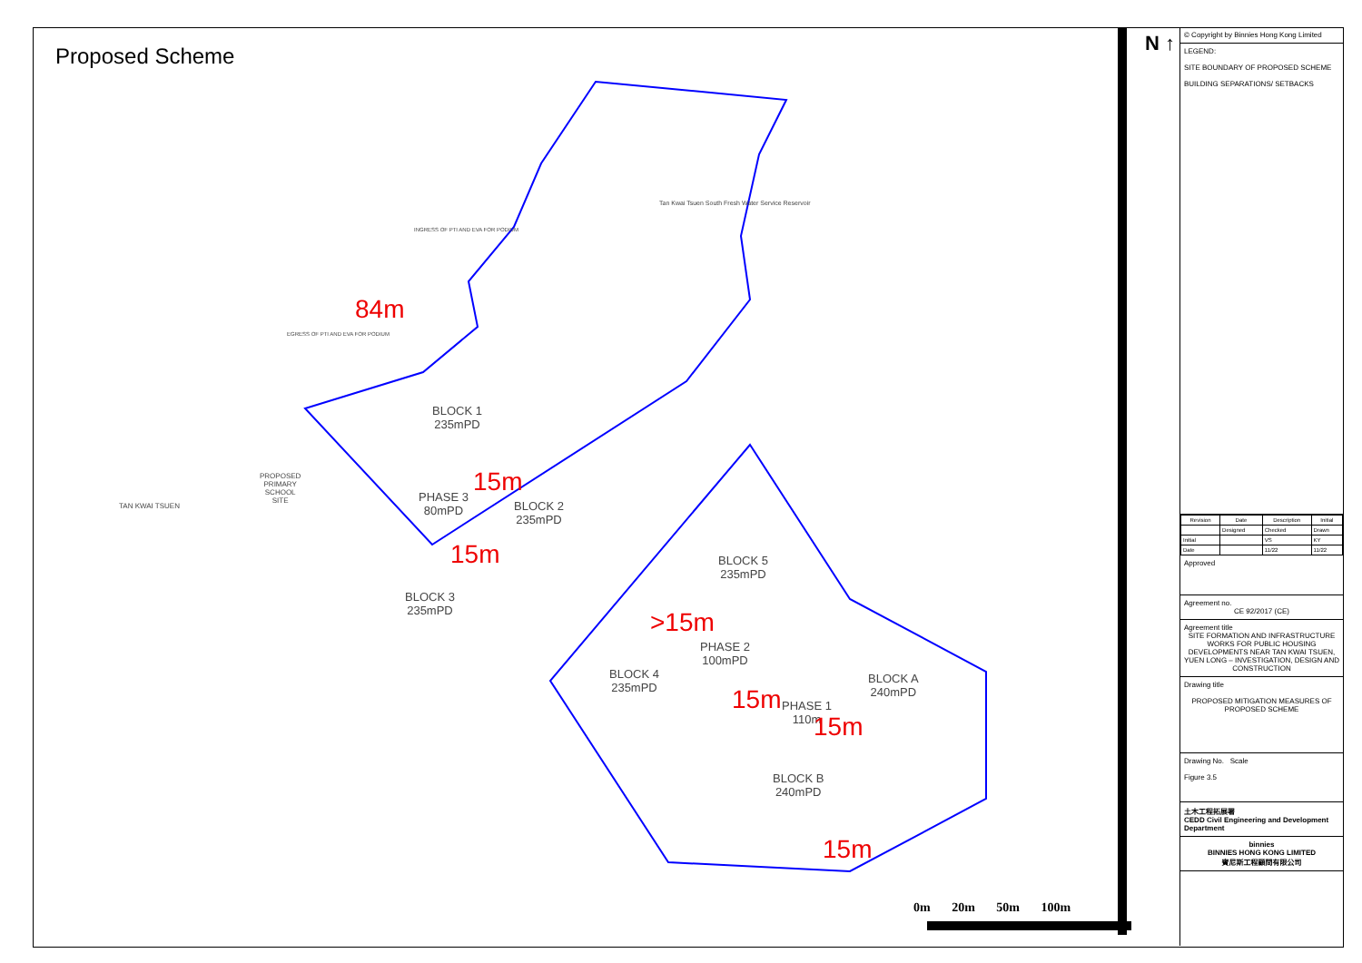Proposed Scheme
84m
BLOCK 1
235mPD
15m
PHASE 3
80mPD
BLOCK 2
235mPD
PROPOSED
PRIMARY
SCHOOL
SITE
15m
BLOCK 3
235mPD
BLOCK 5
235mPD
>15m
PHASE 2
100mPD
BLOCK 4
235mPD
15m
PHASE 1
110m
15m
BLOCK A
240mPD
BLOCK B
240mPD
15m
INGRESS OF PTI AND EVA FOR PODIUM
EGRESS OF PTI AND EVA FOR PODIUM
Tan Kwai Tsuen South Fresh Water Service Reservoir
TAN KWAI TSUEN
0m 20m 50m 100m
N ↑
© Copyright by Binnies Hong Kong Limited
LEGEND:
SITE BOUNDARY OF PROPOSED SCHEME
BUILDING SEPARATIONS/ SETBACKS
| Revision | Date | Description | Initial |
| --- | --- | --- | --- |
| | Designed | Checked | Drawn |
| Initial | | VS | KY |
| Date | | 11/22 | 11/22 |
Approved
Agreement no.
CE 92/2017 (CE)
Agreement title
SITE FORMATION AND INFRASTRUCTURE WORKS FOR PUBLIC HOUSING DEVELOPMENTS NEAR TAN KWAI TSUEN, YUEN LONG – INVESTIGATION, DESIGN AND CONSTRUCTION
Drawing title
PROPOSED MITIGATION MEASURES OF PROPOSED SCHEME
Drawing No. Scale
Figure 3.5
土木工程拓展署
CEDD Civil Engineering and Development Department
binnies
BINNIES HONG KONG LIMITED
賓尼斯工程顧問有限公司